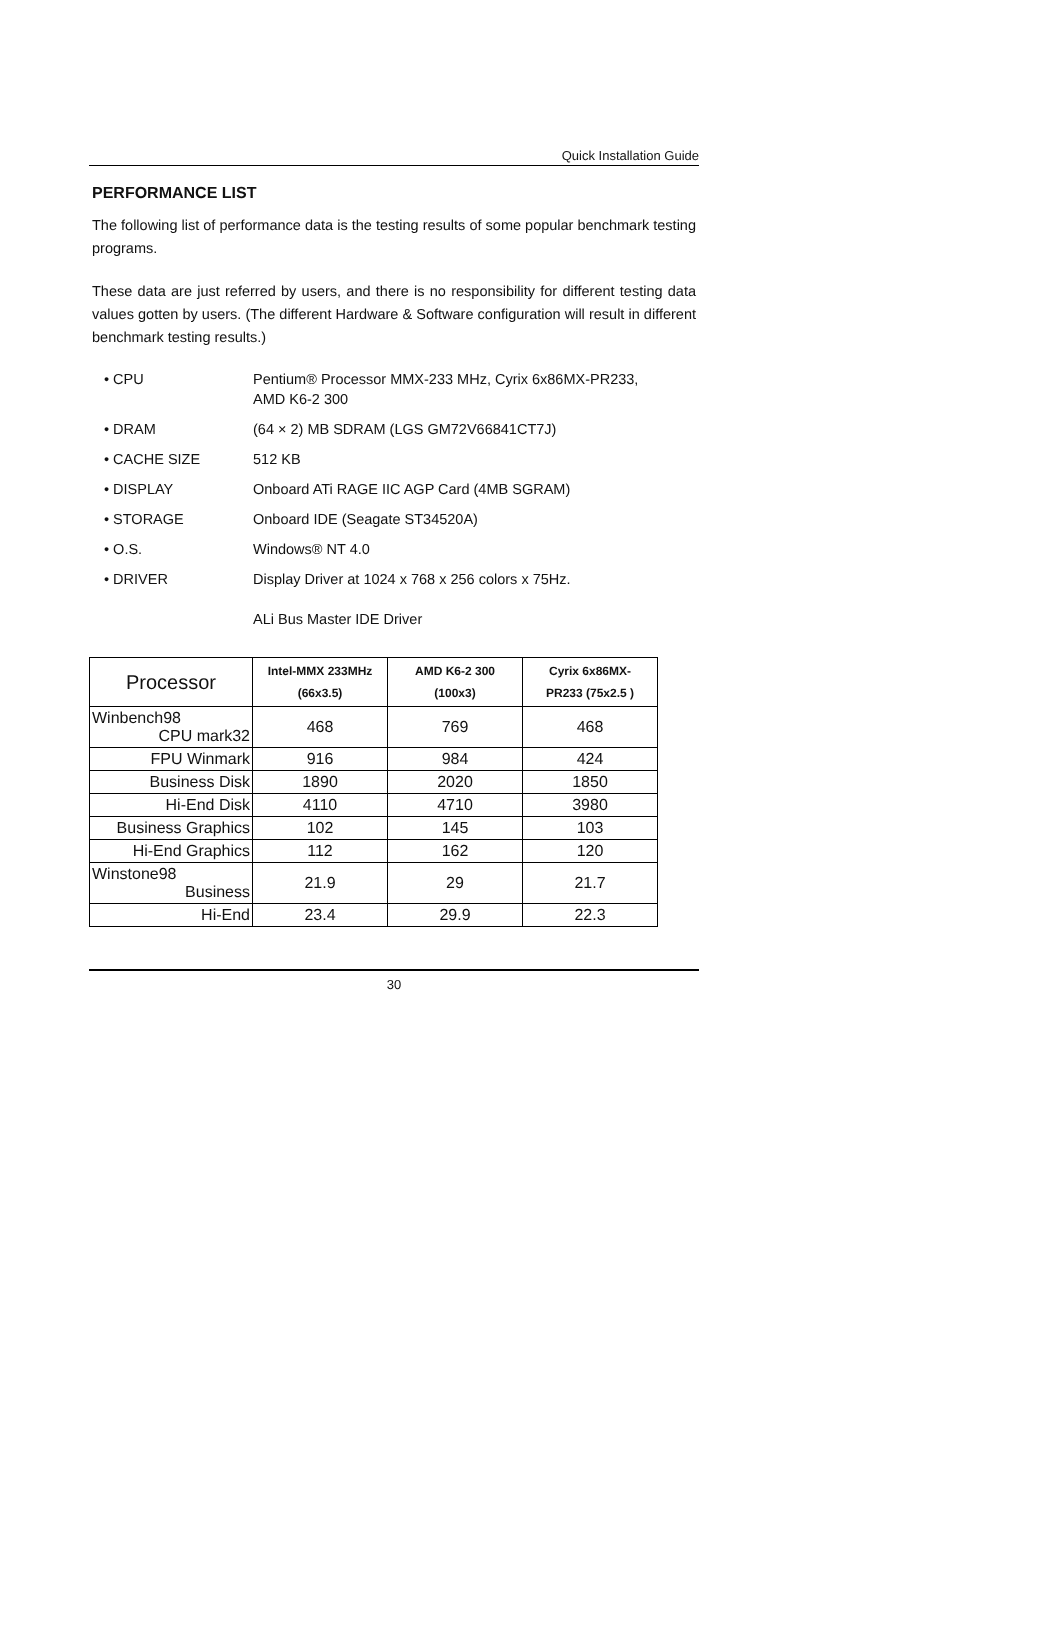Quick Installation Guide
PERFORMANCE LIST
The following list of performance data is the testing results of some popular benchmark testing programs.
These data are just referred by users, and there is no responsibility for different testing data values gotten by users. (The different Hardware & Software configuration will result in different benchmark testing results.)
• CPU
Pentium® Processor MMX-233 MHz, Cyrix 6x86MX-PR233, AMD K6-2 300
• DRAM
(64 × 2) MB SDRAM (LGS GM72V66841CT7J)
• CACHE SIZE
512 KB
• DISPLAY
Onboard ATi RAGE IIC AGP Card (4MB SGRAM)
• STORAGE
Onboard IDE (Seagate ST34520A)
• O.S.
Windows® NT 4.0
• DRIVER
Display Driver at 1024 x 768 x 256 colors x 75Hz.
ALi Bus Master IDE Driver
| Processor | Intel-MMX 233MHz (66x3.5) | AMD K6-2 300 (100x3) | Cyrix 6x86MX- PR233 (75x2.5 ) |
| Winbench98 CPU mark32 | 468 | 769 | 468 |
| FPU Winmark | 916 | 984 | 424 |
| Business Disk | 1890 | 2020 | 1850 |
| Hi-End Disk | 4110 | 4710 | 3980 |
| Business Graphics | 102 | 145 | 103 |
| Hi-End Graphics | 112 | 162 | 120 |
| Winstone98 Business | 21.9 | 29 | 21.7 |
| Hi-End | 23.4 | 29.9 | 22.3 |
30